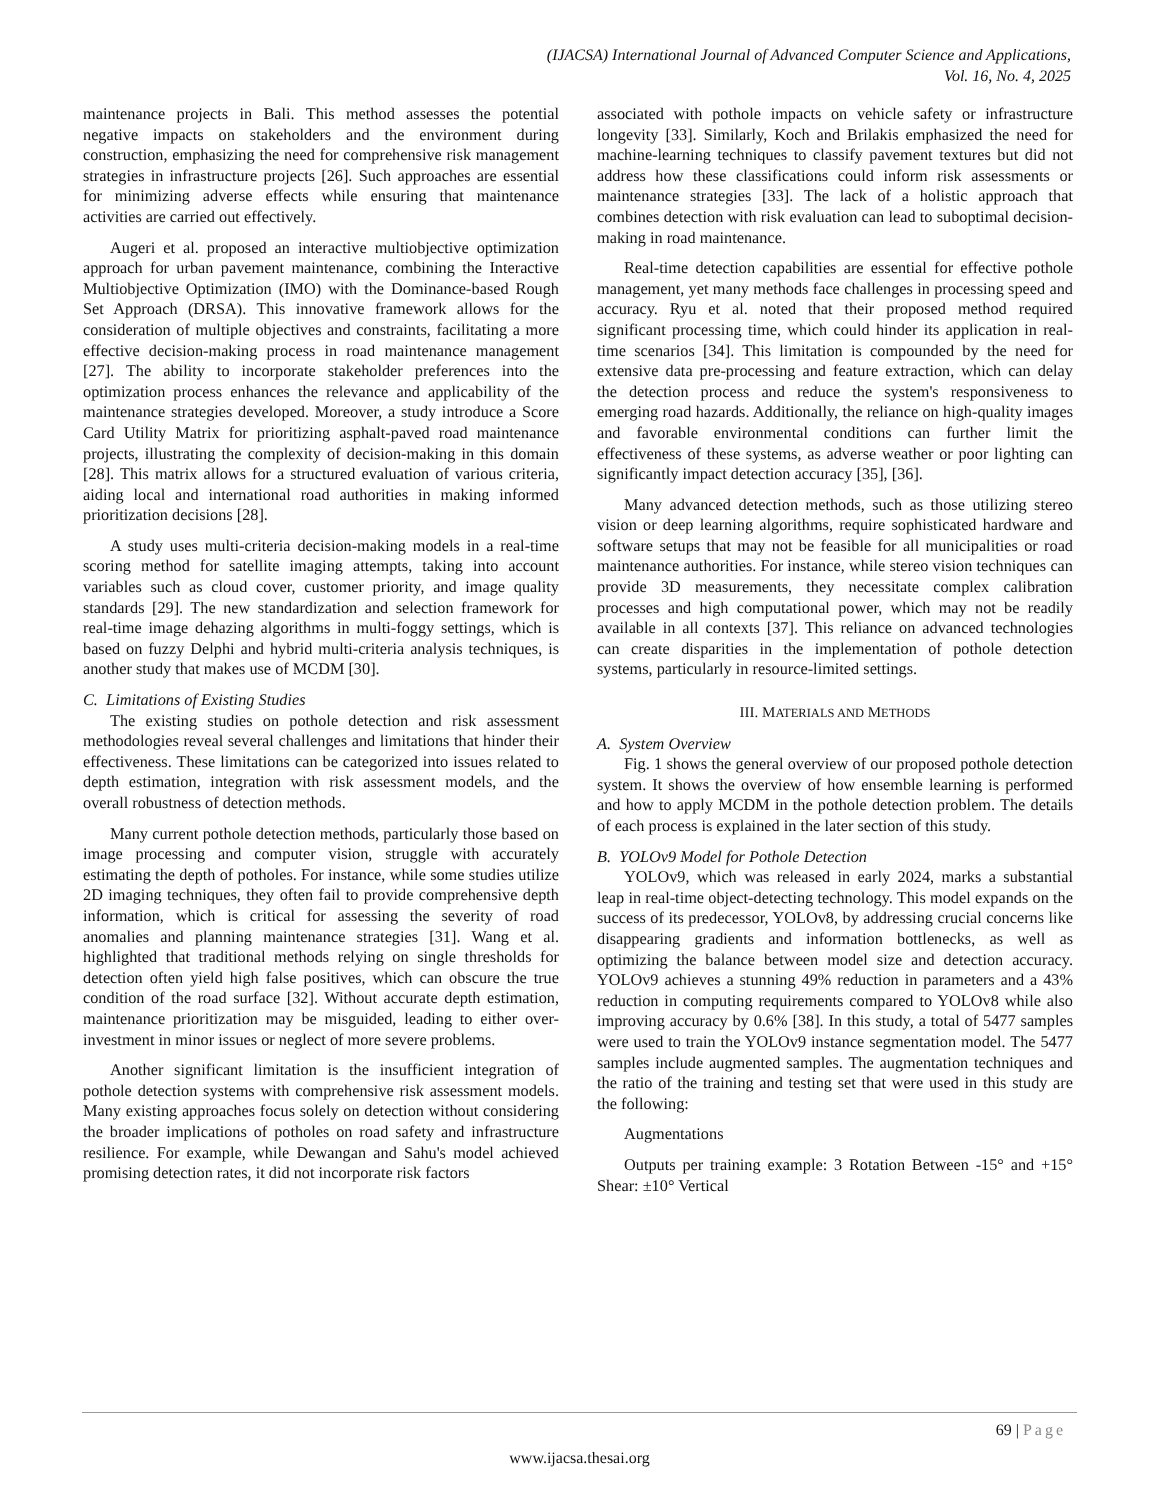(IJACSA) International Journal of Advanced Computer Science and Applications,
Vol. 16, No. 4, 2025
maintenance projects in Bali. This method assesses the potential negative impacts on stakeholders and the environment during construction, emphasizing the need for comprehensive risk management strategies in infrastructure projects [26]. Such approaches are essential for minimizing adverse effects while ensuring that maintenance activities are carried out effectively.
Augeri et al. proposed an interactive multiobjective optimization approach for urban pavement maintenance, combining the Interactive Multiobjective Optimization (IMO) with the Dominance-based Rough Set Approach (DRSA). This innovative framework allows for the consideration of multiple objectives and constraints, facilitating a more effective decision-making process in road maintenance management [27]. The ability to incorporate stakeholder preferences into the optimization process enhances the relevance and applicability of the maintenance strategies developed. Moreover, a study introduce a Score Card Utility Matrix for prioritizing asphalt-paved road maintenance projects, illustrating the complexity of decision-making in this domain [28]. This matrix allows for a structured evaluation of various criteria, aiding local and international road authorities in making informed prioritization decisions [28].
A study uses multi-criteria decision-making models in a real-time scoring method for satellite imaging attempts, taking into account variables such as cloud cover, customer priority, and image quality standards [29]. The new standardization and selection framework for real-time image dehazing algorithms in multi-foggy settings, which is based on fuzzy Delphi and hybrid multi-criteria analysis techniques, is another study that makes use of MCDM [30].
C. Limitations of Existing Studies
The existing studies on pothole detection and risk assessment methodologies reveal several challenges and limitations that hinder their effectiveness. These limitations can be categorized into issues related to depth estimation, integration with risk assessment models, and the overall robustness of detection methods.
Many current pothole detection methods, particularly those based on image processing and computer vision, struggle with accurately estimating the depth of potholes. For instance, while some studies utilize 2D imaging techniques, they often fail to provide comprehensive depth information, which is critical for assessing the severity of road anomalies and planning maintenance strategies [31]. Wang et al. highlighted that traditional methods relying on single thresholds for detection often yield high false positives, which can obscure the true condition of the road surface [32]. Without accurate depth estimation, maintenance prioritization may be misguided, leading to either over-investment in minor issues or neglect of more severe problems.
Another significant limitation is the insufficient integration of pothole detection systems with comprehensive risk assessment models. Many existing approaches focus solely on detection without considering the broader implications of potholes on road safety and infrastructure resilience. For example, while Dewangan and Sahu's model achieved promising detection rates, it did not incorporate risk factors
associated with pothole impacts on vehicle safety or infrastructure longevity [33]. Similarly, Koch and Brilakis emphasized the need for machine-learning techniques to classify pavement textures but did not address how these classifications could inform risk assessments or maintenance strategies [33]. The lack of a holistic approach that combines detection with risk evaluation can lead to suboptimal decision-making in road maintenance.
Real-time detection capabilities are essential for effective pothole management, yet many methods face challenges in processing speed and accuracy. Ryu et al. noted that their proposed method required significant processing time, which could hinder its application in real-time scenarios [34]. This limitation is compounded by the need for extensive data pre-processing and feature extraction, which can delay the detection process and reduce the system's responsiveness to emerging road hazards. Additionally, the reliance on high-quality images and favorable environmental conditions can further limit the effectiveness of these systems, as adverse weather or poor lighting can significantly impact detection accuracy [35], [36].
Many advanced detection methods, such as those utilizing stereo vision or deep learning algorithms, require sophisticated hardware and software setups that may not be feasible for all municipalities or road maintenance authorities. For instance, while stereo vision techniques can provide 3D measurements, they necessitate complex calibration processes and high computational power, which may not be readily available in all contexts [37]. This reliance on advanced technologies can create disparities in the implementation of pothole detection systems, particularly in resource-limited settings.
III. MATERIALS AND METHODS
A. System Overview
Fig. 1 shows the general overview of our proposed pothole detection system. It shows the overview of how ensemble learning is performed and how to apply MCDM in the pothole detection problem. The details of each process is explained in the later section of this study.
B. YOLOv9 Model for Pothole Detection
YOLOv9, which was released in early 2024, marks a substantial leap in real-time object-detecting technology. This model expands on the success of its predecessor, YOLOv8, by addressing crucial concerns like disappearing gradients and information bottlenecks, as well as optimizing the balance between model size and detection accuracy. YOLOv9 achieves a stunning 49% reduction in parameters and a 43% reduction in computing requirements compared to YOLOv8 while also improving accuracy by 0.6% [38]. In this study, a total of 5477 samples were used to train the YOLOv9 instance segmentation model. The 5477 samples include augmented samples. The augmentation techniques and the ratio of the training and testing set that were used in this study are the following:
Augmentations
Outputs per training example: 3 Rotation Between -15° and +15° Shear: ±10° Vertical
69 | Page
www.ijacsa.thesai.org